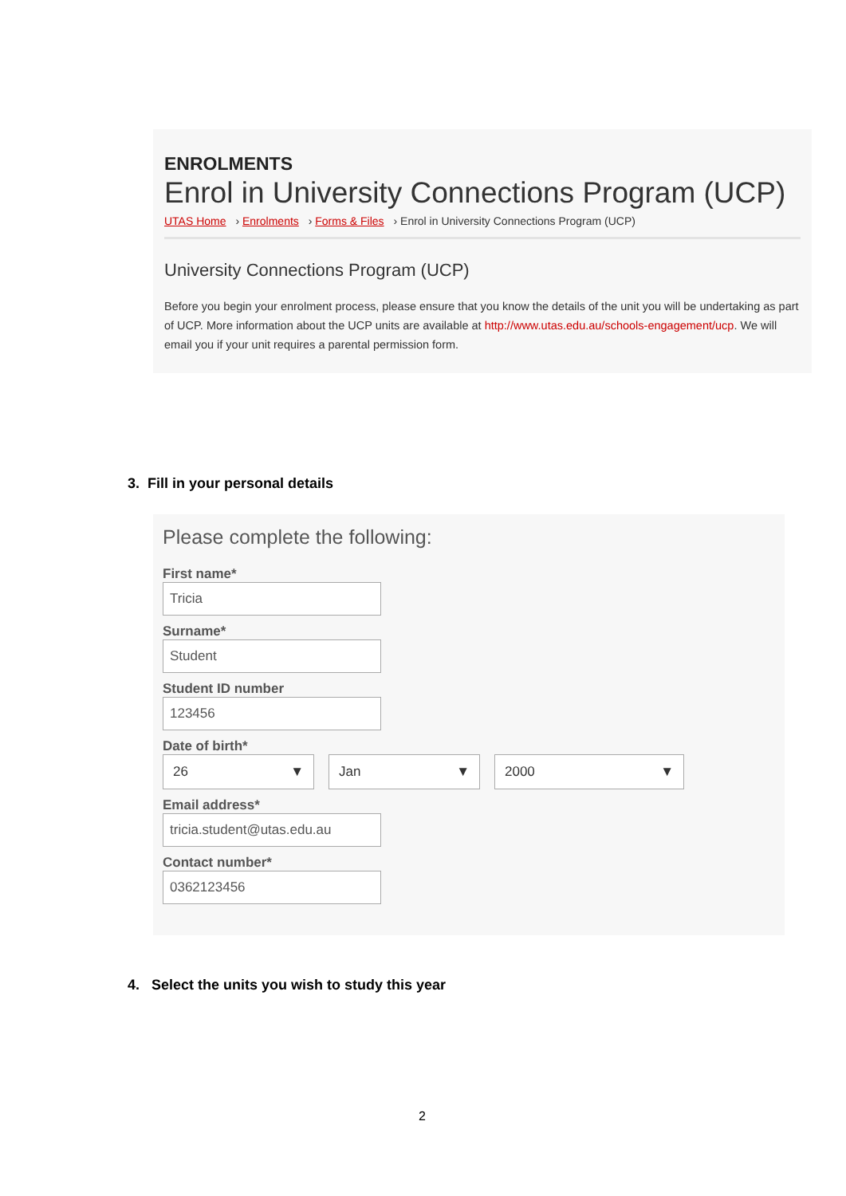ENROLMENTS
Enrol in University Connections Program (UCP)
UTAS Home › Enrolments › Forms & Files › Enrol in University Connections Program (UCP)
University Connections Program (UCP)
Before you begin your enrolment process, please ensure that you know the details of the unit you will be undertaking as part of UCP. More information about the UCP units are available at http://www.utas.edu.au/schools-engagement/ucp. We will email you if your unit requires a parental permission form.
3. Fill in your personal details
Please complete the following:
First name*
Tricia
Surname*
Student
Student ID number
123456
Date of birth*
26 ▼ Jan ▼ 2000 ▼
Email address*
tricia.student@utas.edu.au
Contact number*
0362123456
4. Select the units you wish to study this year
2